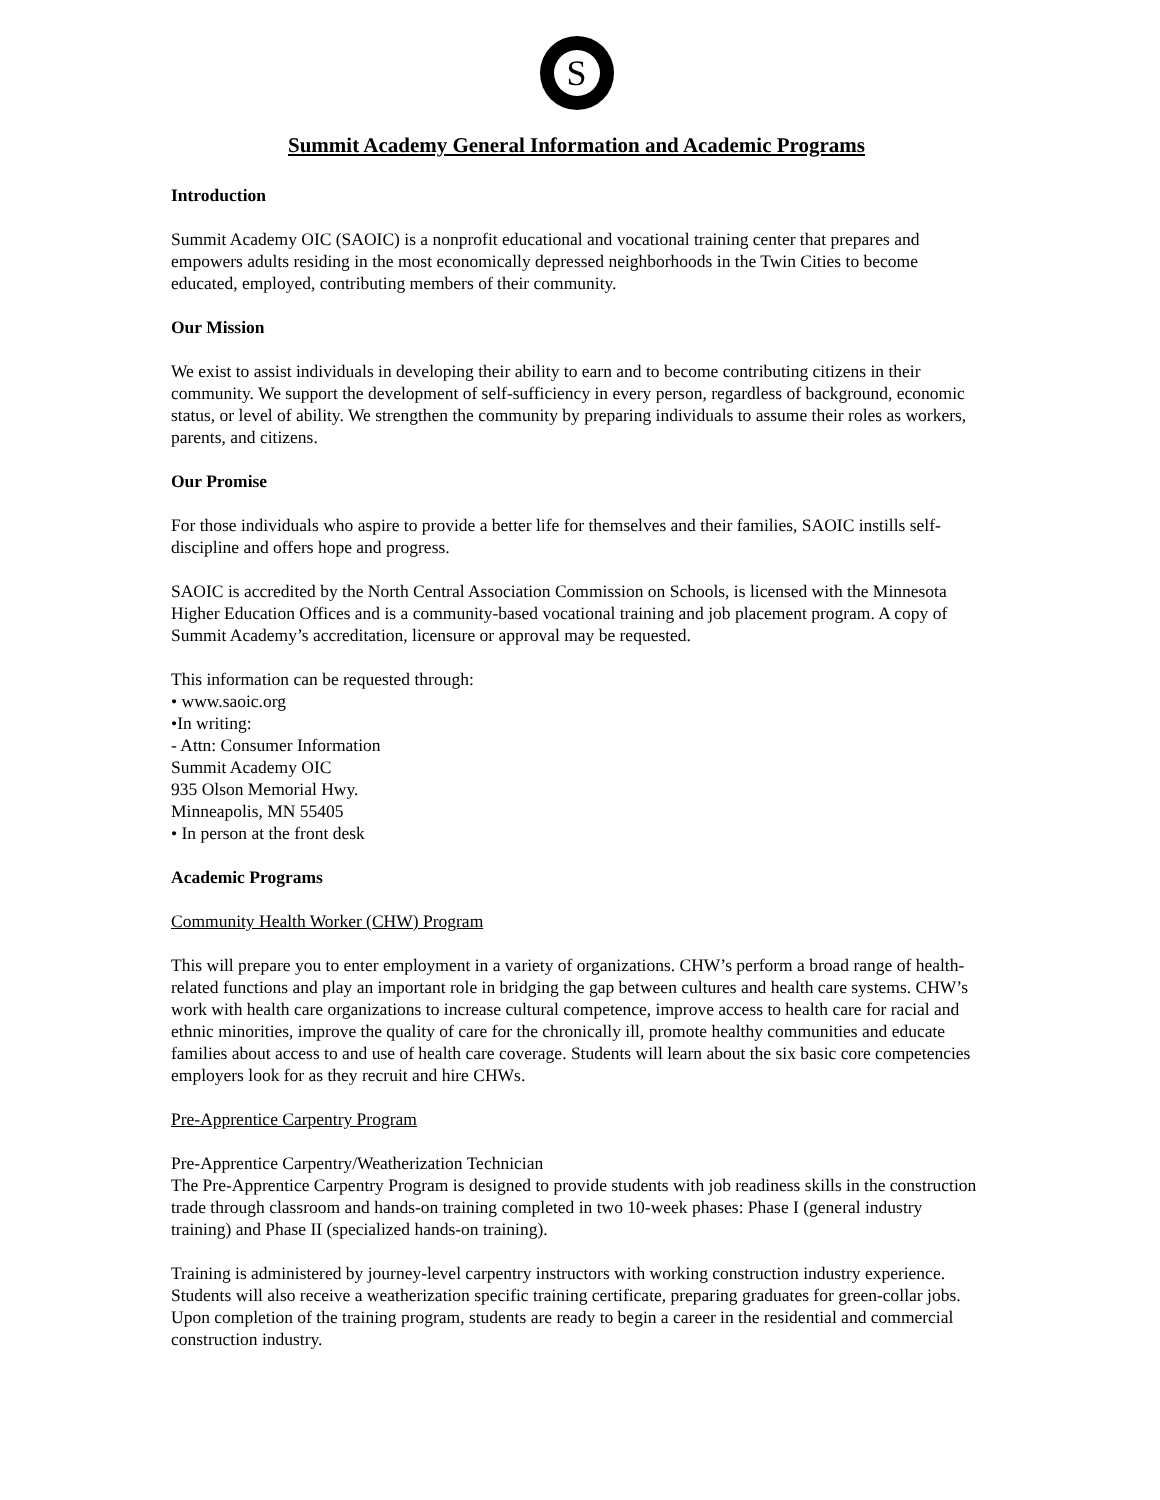S
Summit Academy General Information and Academic Programs
Introduction
Summit Academy OIC (SAOIC) is a nonprofit educational and vocational training center that prepares and empowers adults residing in the most economically depressed neighborhoods in the Twin Cities to become educated, employed, contributing members of their community.
Our Mission
We exist to assist individuals in developing their ability to earn and to become contributing citizens in their community. We support the development of self-sufficiency in every person, regardless of background, economic status, or level of ability. We strengthen the community by preparing individuals to assume their roles as workers, parents, and citizens.
Our Promise
For those individuals who aspire to provide a better life for themselves and their families, SAOIC instills self-discipline and offers hope and progress.
SAOIC is accredited by the North Central Association Commission on Schools, is licensed with the Minnesota Higher Education Offices and is a community-based vocational training and job placement program. A copy of Summit Academy’s accreditation, licensure or approval may be requested.
This information can be requested through:
• www.saoic.org
•In writing:
- Attn: Consumer Information
Summit Academy OIC
935 Olson Memorial Hwy.
Minneapolis, MN 55405
• In person at the front desk
Academic Programs
Community Health Worker (CHW) Program
This will prepare you to enter employment in a variety of organizations. CHW’s perform a broad range of health-related functions and play an important role in bridging the gap between cultures and health care systems. CHW’s work with health care organizations to increase cultural competence, improve access to health care for racial and ethnic minorities, improve the quality of care for the chronically ill, promote healthy communities and educate families about access to and use of health care coverage. Students will learn about the six basic core competencies employers look for as they recruit and hire CHWs.
Pre-Apprentice Carpentry Program
Pre-Apprentice Carpentry/Weatherization Technician
The Pre-Apprentice Carpentry Program is designed to provide students with job readiness skills in the construction trade through classroom and hands-on training completed in two 10-week phases: Phase I (general industry training) and Phase II (specialized hands-on training).
Training is administered by journey-level carpentry instructors with working construction industry experience. Students will also receive a weatherization specific training certificate, preparing graduates for green-collar jobs. Upon completion of the training program, students are ready to begin a career in the residential and commercial construction industry.